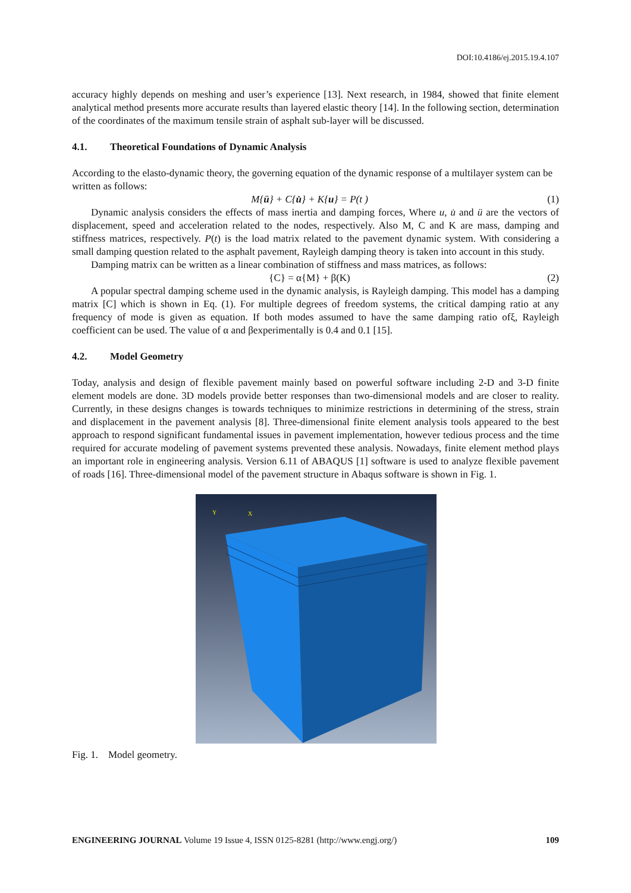DOI:10.4186/ej.2015.19.4.107
accuracy highly depends on meshing and user’s experience [13]. Next research, in 1984, showed that finite element analytical method presents more accurate results than layered elastic theory [14]. In the following section, determination of the coordinates of the maximum tensile strain of asphalt sub-layer will be discussed.
4.1. Theoretical Foundations of Dynamic Analysis
According to the elasto-dynamic theory, the governing equation of the dynamic response of a multilayer system can be written as follows:
M{ü} + C{u̇} + K{u} = P(t ) (1)
Dynamic analysis considers the effects of mass inertia and damping forces, Where u, u̇ and ü are the vectors of displacement, speed and acceleration related to the nodes, respectively. Also M, C and K are mass, damping and stiffness matrices, respectively. P(t) is the load matrix related to the pavement dynamic system. With considering a small damping question related to the asphalt pavement, Rayleigh damping theory is taken into account in this study.
Damping matrix can be written as a linear combination of stiffness and mass matrices, as follows:
{C} = α{M} + β(K) (2)
A popular spectral damping scheme used in the dynamic analysis, is Rayleigh damping. This model has a damping matrix [C] which is shown in Eq. (1). For multiple degrees of freedom systems, the critical damping ratio at any frequency of mode is given as equation. If both modes assumed to have the same damping ratio ofξ, Rayleigh coefficient can be used. The value of α and βexperimentally is 0.4 and 0.1 [15].
4.2. Model Geometry
Today, analysis and design of flexible pavement mainly based on powerful software including 2-D and 3-D finite element models are done. 3D models provide better responses than two-dimensional models and are closer to reality. Currently, in these designs changes is towards techniques to minimize restrictions in determining of the stress, strain and displacement in the pavement analysis [8]. Three-dimensional finite element analysis tools appeared to the best approach to respond significant fundamental issues in pavement implementation, however tedious process and the time required for accurate modeling of pavement systems prevented these analysis. Nowadays, finite element method plays an important role in engineering analysis. Version 6.11 of ABAQUS [1] software is used to analyze flexible pavement of roads [16]. Three-dimensional model of the pavement structure in Abaqus software is shown in Fig. 1.
Y
X
Fig. 1. Model geometry.
ENGINEERING JOURNAL Volume 19 Issue 4, ISSN 0125-8281 (http://www.engj.org/) 109